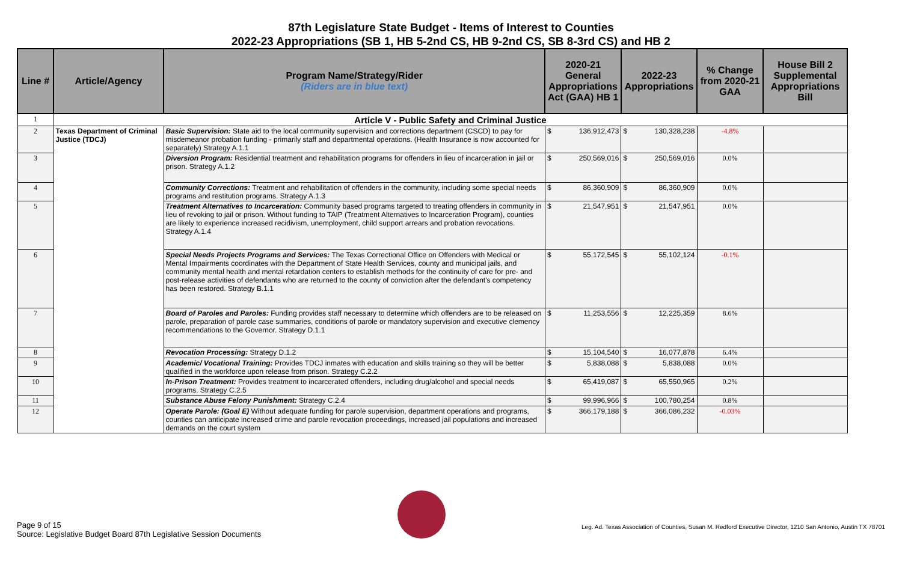87th Legislature State Budget - Items of Interest to Counties
2022-23 Appropriations (SB 1, HB 5-2nd CS, HB 9-2nd CS, SB 8-3rd CS) and HB 2
| Line # | Article/Agency | Program Name/Strategy/Rider (Riders are in blue text) | 2020-21 General Appropriations Act (GAA) HB 1 | | 2022-23 Appropriations | | % Change from 2020-21 GAA | House Bill 2 Supplemental Appropriations Bill |
| --- | --- | --- | --- | --- | --- | --- | --- | --- |
| 1 | Article V - Public Safety and Criminal Justice | | | | | | | |
| 2 | Texas Department of Criminal Justice (TDCJ) | Basic Supervision: State aid to the local community supervision and corrections department (CSCD) to pay for misdemeanor probation funding - primarily staff and departmental operations. (Health Insurance is now accounted for separately) Strategy A.1.1 | $ | 136,912,473 | $ | 130,328,238 | -4.8% | |
| 3 | | Diversion Program: Residential treatment and rehabilitation programs for offenders in lieu of incarceration in jail or prison. Strategy A.1.2 | $ | 250,569,016 | $ | 250,569,016 | 0.0% | |
| 4 | | Community Corrections: Treatment and rehabilitation of offenders in the community, including some special needs programs and restitution programs. Strategy A.1.3 | $ | 86,360,909 | $ | 86,360,909 | 0.0% | |
| 5 | | Treatment Alternatives to Incarceration: Community based programs targeted to treating offenders in community in lieu of revoking to jail or prison. Without funding to TAIP (Treatment Alternatives to Incarceration Program), counties are likely to experience increased recidivism, unemployment, child support arrears and probation revocations. Strategy A.1.4 | $ | 21,547,951 | $ | 21,547,951 | 0.0% | |
| 6 | | Special Needs Projects Programs and Services: The Texas Correctional Office on Offenders with Medical or Mental Impairments coordinates with the Department of State Health Services, county and municipal jails, and community mental health and mental retardation centers to establish methods for the continuity of care for pre- and post-release activities of defendants who are returned to the county of conviction after the defendant's competency has been restored. Strategy B.1.1 | $ | 55,172,545 | $ | 55,102,124 | -0.1% | |
| 7 | | Board of Paroles and Paroles: Funding provides staff necessary to determine which offenders are to be released on parole, preparation of parole case summaries, conditions of parole or mandatory supervision and executive clemency recommendations to the Governor. Strategy D.1.1 | $ | 11,253,556 | $ | 12,225,359 | 8.6% | |
| 8 | | Revocation Processing: Strategy D.1.2 | $ | 15,104,540 | $ | 16,077,878 | 6.4% | |
| 9 | | Academic/ Vocational Training: Provides TDCJ inmates with education and skills training so they will be better qualified in the workforce upon release from prison. Strategy C.2.2 | $ | 5,838,088 | $ | 5,838,088 | 0.0% | |
| 10 | | In-Prison Treatment: Provides treatment to incarcerated offenders, including drug/alcohol and special needs programs. Strategy C.2.5 | $ | 65,419,087 | $ | 65,550,965 | 0.2% | |
| 11 | | Substance Abuse Felony Punishment: Strategy C.2.4 | $ | 99,996,966 | $ | 100,780,254 | 0.8% | |
| 12 | | Operate Parole: (Goal E) Without adequate funding for parole supervision, department operations and programs, counties can anticipate increased crime and parole revocation proceedings, increased jail populations and increased demands on the court system | $ | 366,179,188 | $ | 366,086,232 | -0.03% | |
Page 9 of 15
Source: Legislative Budget Board 87th Legislative Session Documents
Leg. Ad. Texas Association of Counties, Susan M. Redford Executive Director, 1210 San Antonio, Austin TX 78701